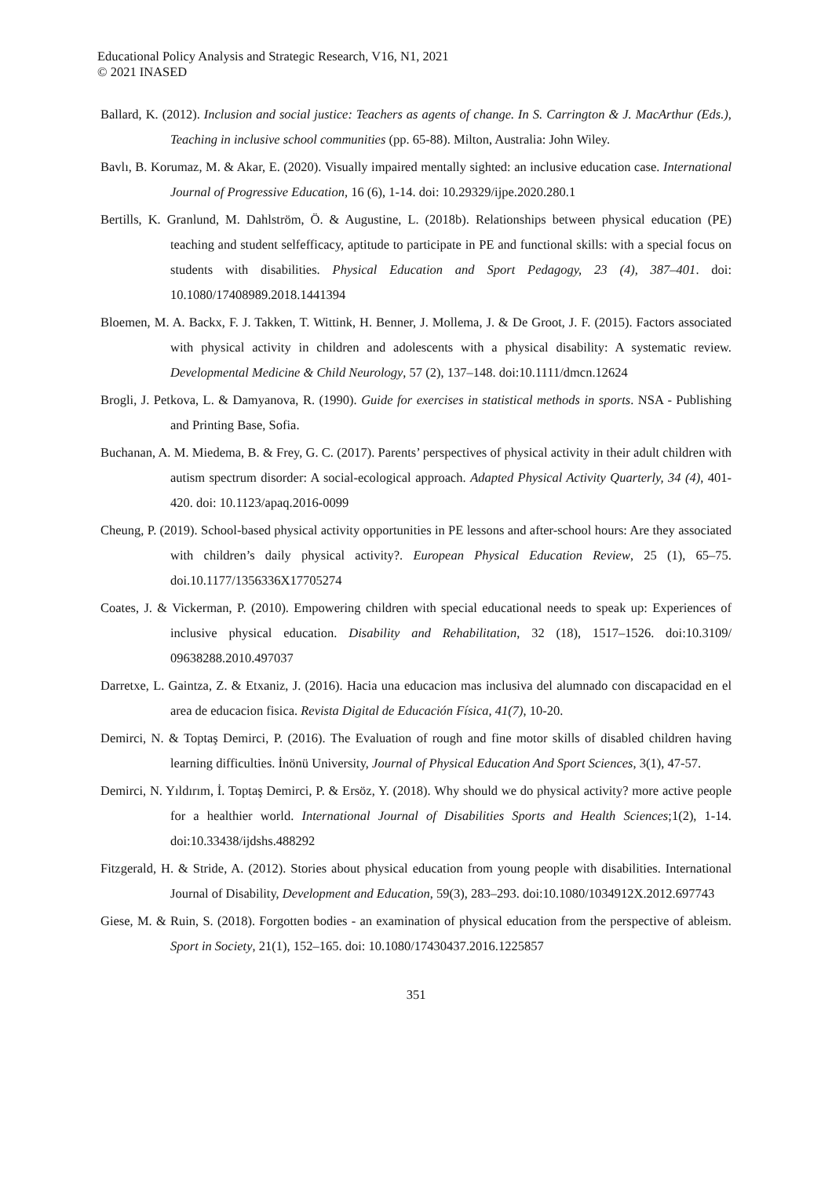Educational Policy Analysis and Strategic Research, V16, N1, 2021
© 2021 INASED
Ballard, K. (2012). Inclusion and social justice: Teachers as agents of change. In S. Carrington & J. MacArthur (Eds.), Teaching in inclusive school communities (pp. 65-88). Milton, Australia: John Wiley.
Bavlı, B. Korumaz, M. & Akar, E. (2020). Visually impaired mentally sighted: an inclusive education case. International Journal of Progressive Education, 16 (6), 1-14. doi: 10.29329/ijpe.2020.280.1
Bertills, K. Granlund, M. Dahlström, Ö. & Augustine, L. (2018b). Relationships between physical education (PE) teaching and student selfefficacy, aptitude to participate in PE and functional skills: with a special focus on students with disabilities. Physical Education and Sport Pedagogy, 23 (4), 387–401. doi: 10.1080/17408989.2018.1441394
Bloemen, M. A. Backx, F. J. Takken, T. Wittink, H. Benner, J. Mollema, J. & De Groot, J. F. (2015). Factors associated with physical activity in children and adolescents with a physical disability: A systematic review. Developmental Medicine & Child Neurology, 57 (2), 137–148. doi:10.1111/dmcn.12624
Brogli, J. Petkova, L. & Damyanova, R. (1990). Guide for exercises in statistical methods in sports. NSA - Publishing and Printing Base, Sofia.
Buchanan, A. M. Miedema, B. & Frey, G. C. (2017). Parents’ perspectives of physical activity in their adult children with autism spectrum disorder: A social-ecological approach. Adapted Physical Activity Quarterly, 34 (4), 401-420. doi: 10.1123/apaq.2016-0099
Cheung, P. (2019). School-based physical activity opportunities in PE lessons and after-school hours: Are they associated with children’s daily physical activity?. European Physical Education Review, 25 (1), 65–75. doi.10.1177/1356336X17705274
Coates, J. & Vickerman, P. (2010). Empowering children with special educational needs to speak up: Experiences of inclusive physical education. Disability and Rehabilitation, 32 (18), 1517–1526. doi:10.3109/ 09638288.2010.497037
Darretxe, L. Gaintza, Z. & Etxaniz, J. (2016). Hacia una educacion mas inclusiva del alumnado con discapacidad en el area de educacion fisica. Revista Digital de Educación Física, 41(7), 10-20.
Demirci, N. & Toptaş Demirci, P. (2016). The Evaluation of rough and fine motor skills of disabled children having learning difficulties. İnönü University, Journal of Physical Education And Sport Sciences, 3(1), 47-57.
Demirci, N. Yıldırım, İ. Toptaş Demirci, P. & Ersöz, Y. (2018). Why should we do physical activity? more active people for a healthier world. International Journal of Disabilities Sports and Health Sciences;1(2), 1-14. doi:10.33438/ijdshs.488292
Fitzgerald, H. & Stride, A. (2012). Stories about physical education from young people with disabilities. International Journal of Disability, Development and Education, 59(3), 283–293. doi:10.1080/1034912X.2012.697743
Giese, M. & Ruin, S. (2018). Forgotten bodies - an examination of physical education from the perspective of ableism. Sport in Society, 21(1), 152–165. doi: 10.1080/17430437.2016.1225857
351